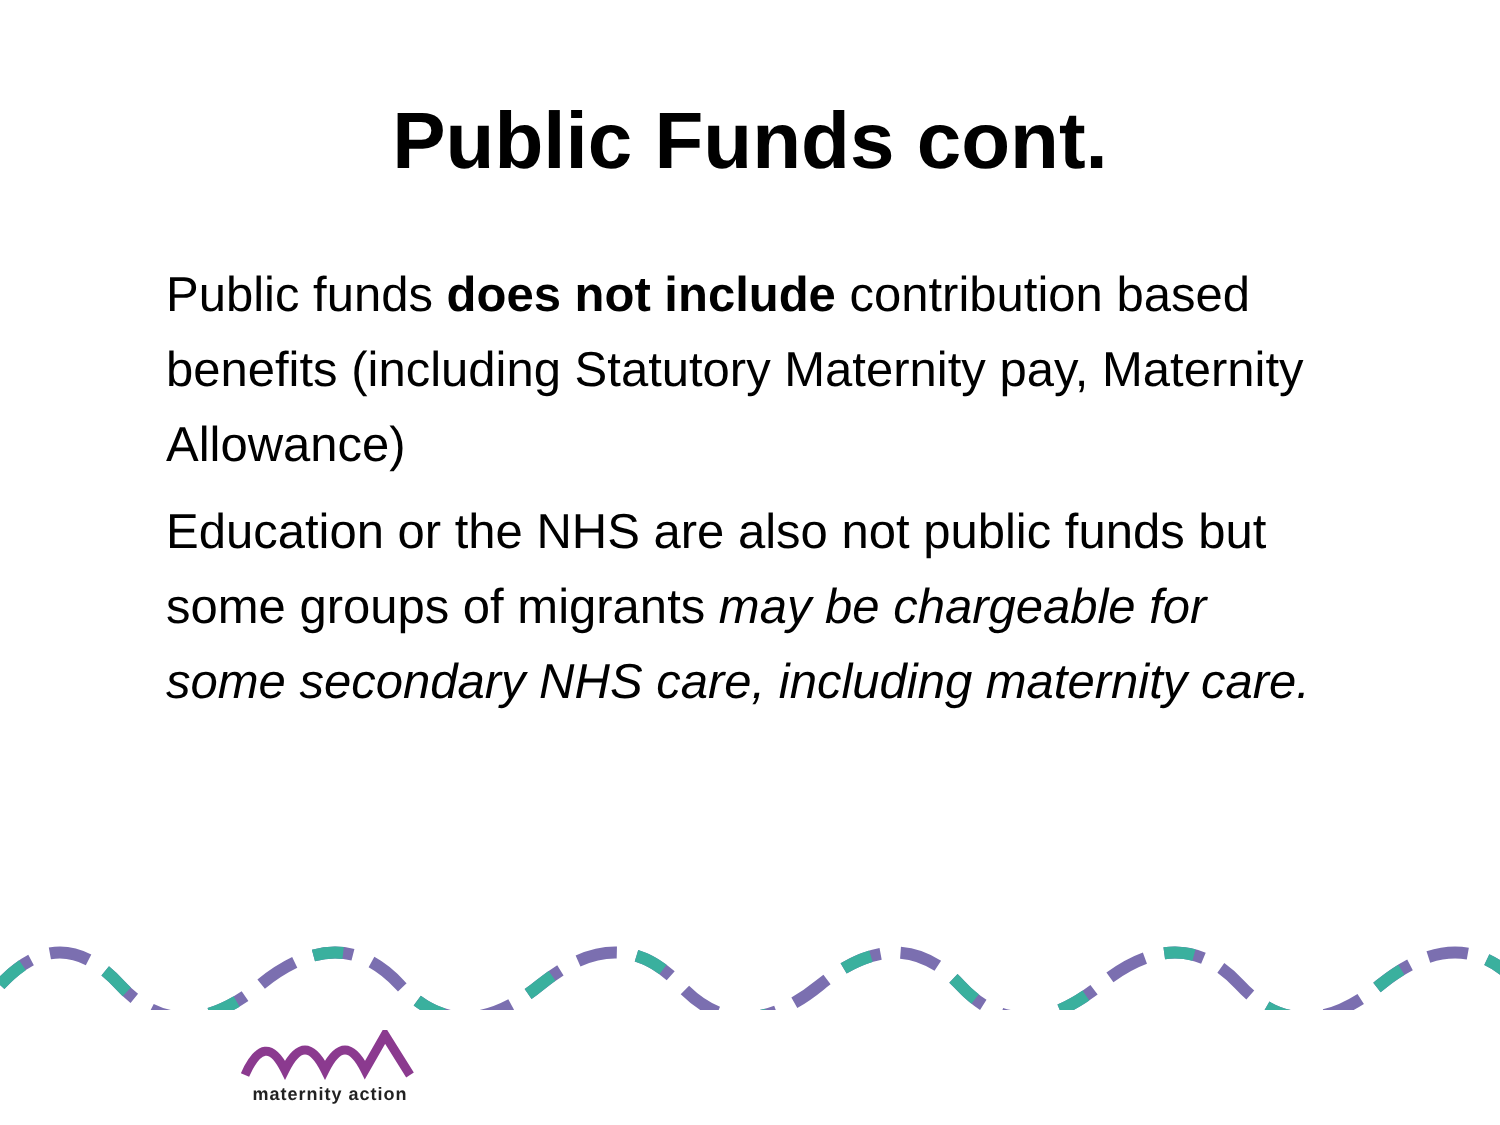Public Funds cont.
Public funds does not include contribution based benefits (including Statutory Maternity pay, Maternity Allowance)
Education or the NHS are also not public funds but some groups of migrants may be chargeable for some secondary NHS care, including maternity care.
maternity action